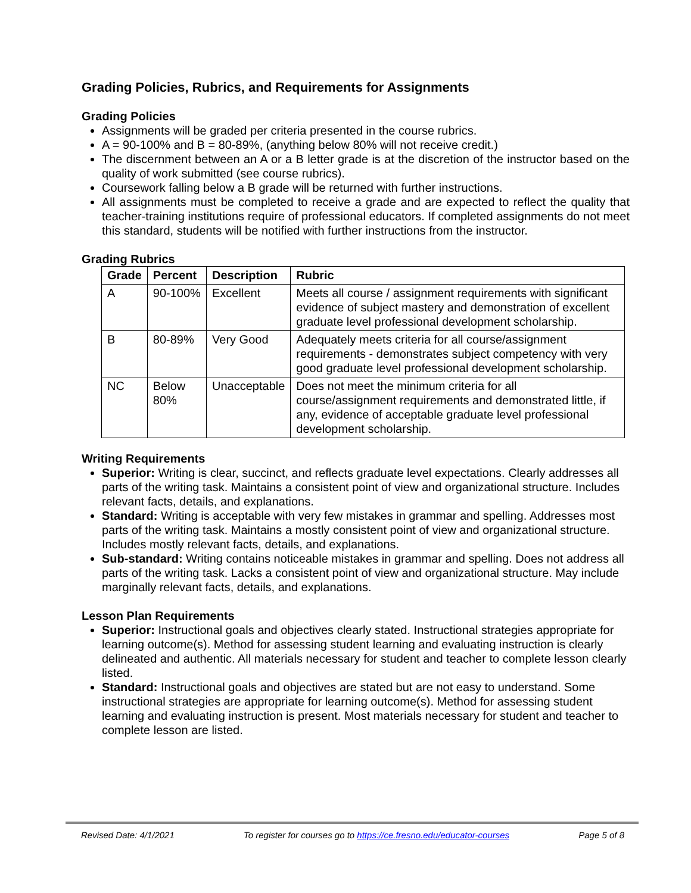Grading Policies, Rubrics, and Requirements for Assignments
Grading Policies
Assignments will be graded per criteria presented in the course rubrics.
A = 90-100% and B = 80-89%, (anything below 80% will not receive credit.)
The discernment between an A or a B letter grade is at the discretion of the instructor based on the quality of work submitted (see course rubrics).
Coursework falling below a B grade will be returned with further instructions.
All assignments must be completed to receive a grade and are expected to reflect the quality that teacher-training institutions require of professional educators. If completed assignments do not meet this standard, students will be notified with further instructions from the instructor.
Grading Rubrics
| Grade | Percent | Description | Rubric |
| --- | --- | --- | --- |
| A | 90-100% | Excellent | Meets all course / assignment requirements with significant evidence of subject mastery and demonstration of excellent graduate level professional development scholarship. |
| B | 80-89% | Very Good | Adequately meets criteria for all course/assignment requirements - demonstrates subject competency with very good graduate level professional development scholarship. |
| NC | Below 80% | Unacceptable | Does not meet the minimum criteria for all course/assignment requirements and demonstrated little, if any, evidence of acceptable graduate level professional development scholarship. |
Writing Requirements
Superior: Writing is clear, succinct, and reflects graduate level expectations. Clearly addresses all parts of the writing task. Maintains a consistent point of view and organizational structure. Includes relevant facts, details, and explanations.
Standard: Writing is acceptable with very few mistakes in grammar and spelling. Addresses most parts of the writing task. Maintains a mostly consistent point of view and organizational structure. Includes mostly relevant facts, details, and explanations.
Sub-standard: Writing contains noticeable mistakes in grammar and spelling. Does not address all parts of the writing task. Lacks a consistent point of view and organizational structure. May include marginally relevant facts, details, and explanations.
Lesson Plan Requirements
Superior: Instructional goals and objectives clearly stated. Instructional strategies appropriate for learning outcome(s). Method for assessing student learning and evaluating instruction is clearly delineated and authentic. All materials necessary for student and teacher to complete lesson clearly listed.
Standard: Instructional goals and objectives are stated but are not easy to understand. Some instructional strategies are appropriate for learning outcome(s). Method for assessing student learning and evaluating instruction is present. Most materials necessary for student and teacher to complete lesson are listed.
Revised Date: 4/1/2021 To register for courses go to https://ce.fresno.edu/educator-courses Page 5 of 8